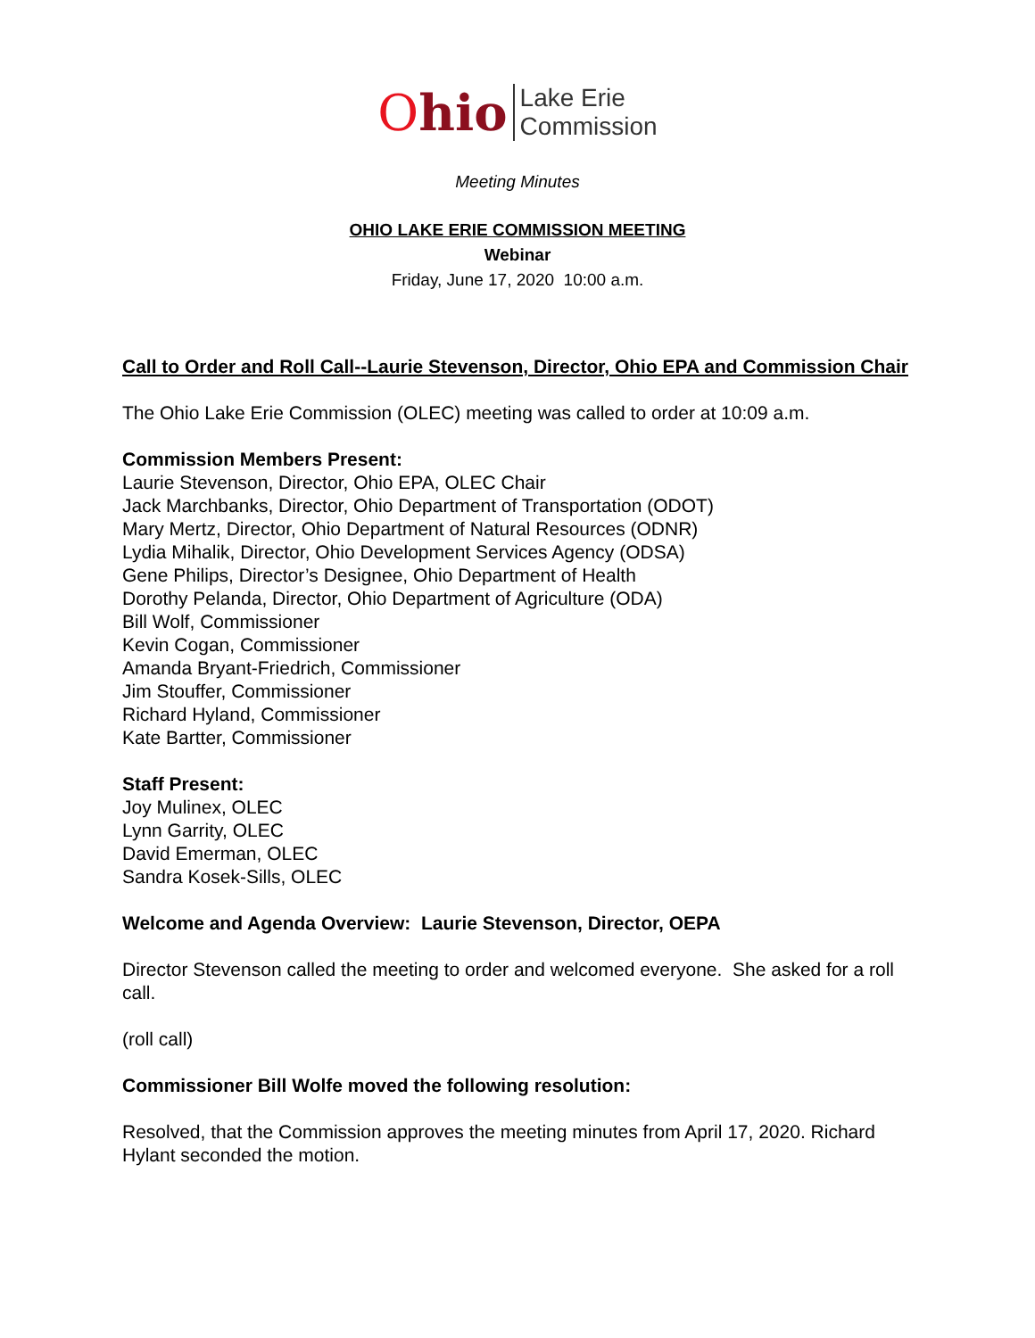Ohio
Lake Erie
Commission
Meeting Minutes
OHIO LAKE ERIE COMMISSION MEETING
Webinar
Friday, June 17, 2020 10:00 a.m.
Call to Order and Roll Call--Laurie Stevenson, Director, Ohio EPA and Commission Chair
The Ohio Lake Erie Commission (OLEC) meeting was called to order at 10:09 a.m.
Commission Members Present:
Laurie Stevenson, Director, Ohio EPA, OLEC Chair
Jack Marchbanks, Director, Ohio Department of Transportation (ODOT)
Mary Mertz, Director, Ohio Department of Natural Resources (ODNR)
Lydia Mihalik, Director, Ohio Development Services Agency (ODSA)
Gene Philips, Director’s Designee, Ohio Department of Health
Dorothy Pelanda, Director, Ohio Department of Agriculture (ODA)
Bill Wolf, Commissioner
Kevin Cogan, Commissioner
Amanda Bryant-Friedrich, Commissioner
Jim Stouffer, Commissioner
Richard Hyland, Commissioner
Kate Bartter, Commissioner
Staff Present:
Joy Mulinex, OLEC
Lynn Garrity, OLEC
David Emerman, OLEC
Sandra Kosek-Sills, OLEC
Welcome and Agenda Overview: Laurie Stevenson, Director, OEPA
Director Stevenson called the meeting to order and welcomed everyone. She asked for a roll call.
(roll call)
Commissioner Bill Wolfe moved the following resolution:
Resolved, that the Commission approves the meeting minutes from April 17, 2020. Richard Hylant seconded the motion.